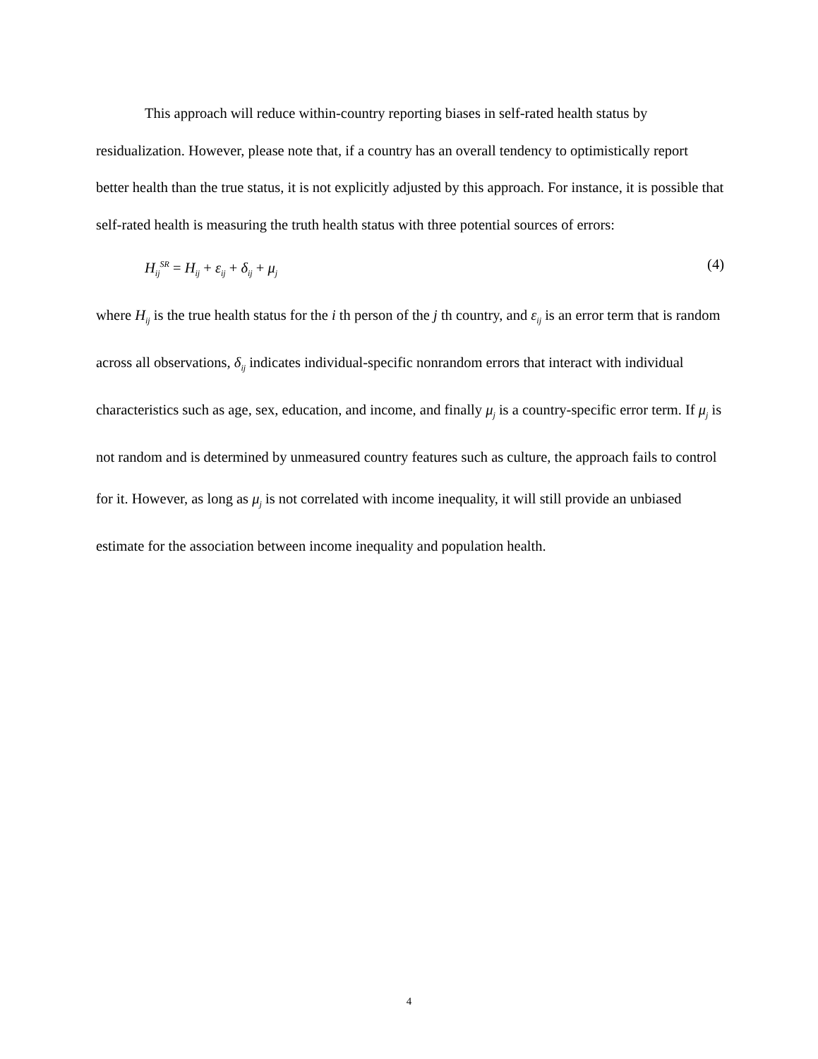This approach will reduce within-country reporting biases in self-rated health status by residualization. However, please note that, if a country has an overall tendency to optimistically report better health than the true status, it is not explicitly adjusted by this approach. For instance, it is possible that self-rated health is measuring the truth health status with three potential sources of errors:
H<sub>ij</sub><sup>SR</sup> = H<sub>ij</sub> + ε<sub>ij</sub> + δ<sub>ij</sub> + μ<sub>j</sub> (4)
where H<sub>ij</sub> is the true health status for the i th person of the j th country, and ε<sub>ij</sub> is an error term that is random across all observations, δ<sub>ij</sub> indicates individual-specific nonrandom errors that interact with individual characteristics such as age, sex, education, and income, and finally μ<sub>j</sub> is a country-specific error term. If μ<sub>j</sub> is not random and is determined by unmeasured country features such as culture, the approach fails to control for it. However, as long as μ<sub>j</sub> is not correlated with income inequality, it will still provide an unbiased estimate for the association between income inequality and population health.
4